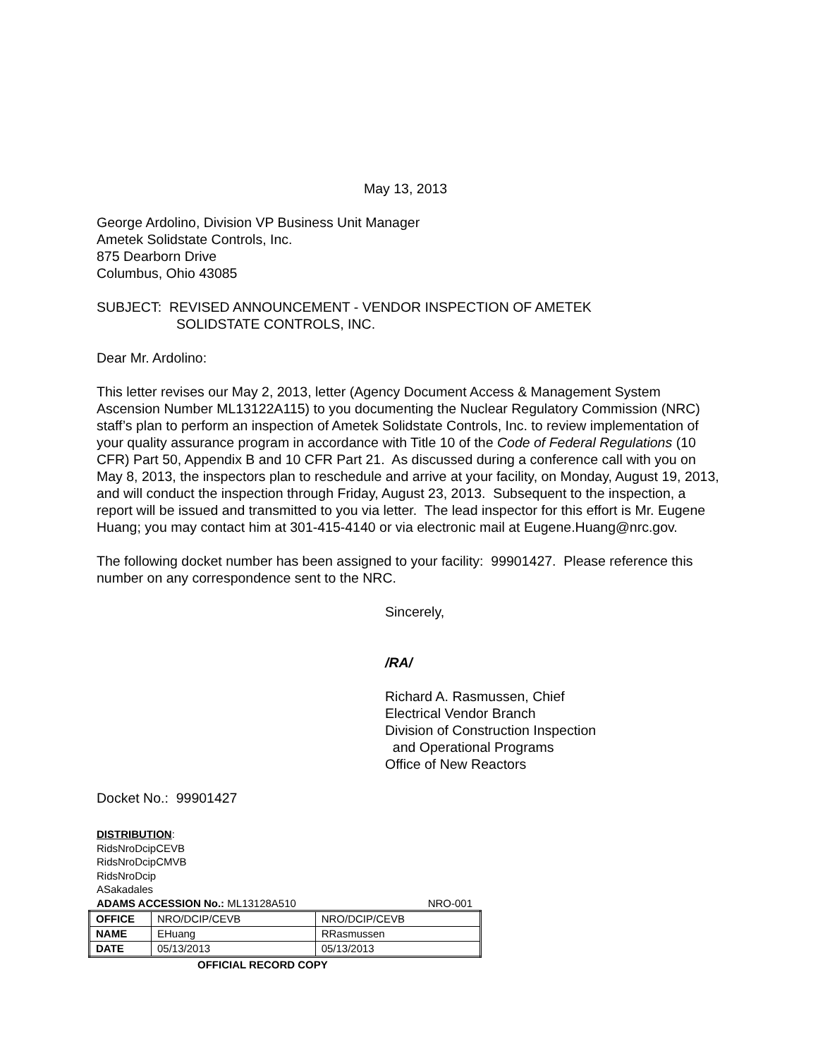May 13, 2013
George Ardolino, Division VP Business Unit Manager
Ametek Solidstate Controls, Inc.
875 Dearborn Drive
Columbus, Ohio 43085
SUBJECT: REVISED ANNOUNCEMENT - VENDOR INSPECTION OF AMETEK
SOLIDSTATE CONTROLS, INC.
Dear Mr. Ardolino:
This letter revises our May 2, 2013, letter (Agency Document Access & Management System Ascension Number ML13122A115) to you documenting the Nuclear Regulatory Commission (NRC) staff’s plan to perform an inspection of Ametek Solidstate Controls, Inc. to review implementation of your quality assurance program in accordance with Title 10 of the Code of Federal Regulations (10 CFR) Part 50, Appendix B and 10 CFR Part 21. As discussed during a conference call with you on May 8, 2013, the inspectors plan to reschedule and arrive at your facility, on Monday, August 19, 2013, and will conduct the inspection through Friday, August 23, 2013. Subsequent to the inspection, a report will be issued and transmitted to you via letter. The lead inspector for this effort is Mr. Eugene Huang; you may contact him at 301-415-4140 or via electronic mail at Eugene.Huang@nrc.gov.
The following docket number has been assigned to your facility: 99901427. Please reference this number on any correspondence sent to the NRC.
Sincerely,
/RA/
Richard A. Rasmussen, Chief
Electrical Vendor Branch
Division of Construction Inspection
and Operational Programs
Office of New Reactors
Docket No.: 99901427
DISTRIBUTION:
RidsNroDcipCEVB
RidsNroDcipCMVB
RidsNroDcip
ASakadales
ADAMS ACCESSION No.: ML13128A510 NRO-001
| OFFICE | NRO/DCIP/CEVB | NRO/DCIP/CEVB |
| NAME | EHuang | RRasmussen |
| DATE | 05/13/2013 | 05/13/2013 |
OFFICIAL RECORD COPY